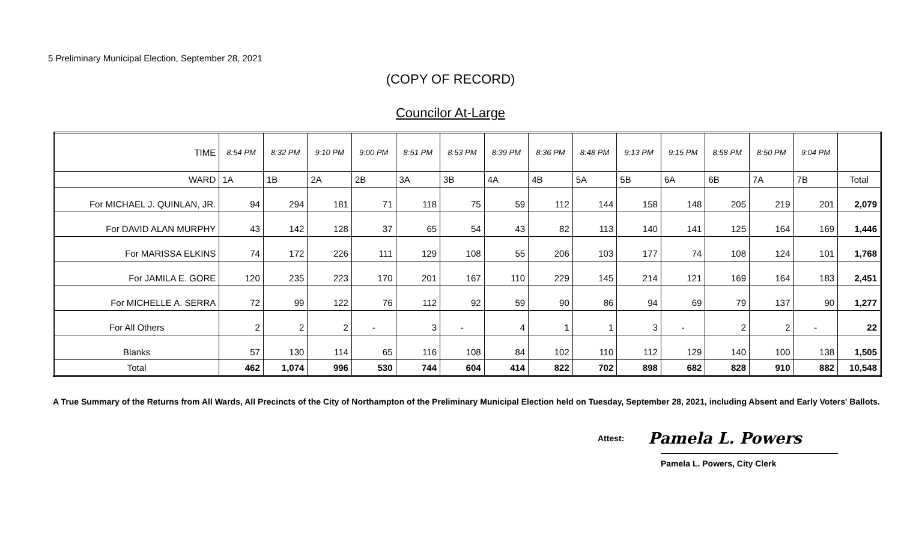5 Preliminary Municipal Election, September 28, 2021
(COPY OF RECORD)
Councilor At-Large
| TIME | 8:54 PM | 8:32 PM | 9:10 PM | 9:00 PM | 8:51 PM | 8:53 PM | 8:39 PM | 8:36 PM | 8:48 PM | 9:13 PM | 9:15 PM | 8:58 PM | 8:50 PM | 9:04 PM | |
| --- | --- | --- | --- | --- | --- | --- | --- | --- | --- | --- | --- | --- | --- | --- | --- |
| WARD | 1A | 1B | 2A | 2B | 3A | 3B | 4A | 4B | 5A | 5B | 6A | 6B | 7A | 7B | Total |
| For MICHAEL J. QUINLAN, JR. | 94 | 294 | 181 | 71 | 118 | 75 | 59 | 112 | 144 | 158 | 148 | 205 | 219 | 201 | 2,079 |
| For DAVID ALAN MURPHY | 43 | 142 | 128 | 37 | 65 | 54 | 43 | 82 | 113 | 140 | 141 | 125 | 164 | 169 | 1,446 |
| For MARISSA ELKINS | 74 | 172 | 226 | 111 | 129 | 108 | 55 | 206 | 103 | 177 | 74 | 108 | 124 | 101 | 1,768 |
| For JAMILA E. GORE | 120 | 235 | 223 | 170 | 201 | 167 | 110 | 229 | 145 | 214 | 121 | 169 | 164 | 183 | 2,451 |
| For MICHELLE A. SERRA | 72 | 99 | 122 | 76 | 112 | 92 | 59 | 90 | 86 | 94 | 69 | 79 | 137 | 90 | 1,277 |
| For All Others | 2 | 2 | 2 | - | 3 | - | 4 | 1 | 1 | 3 | - | 2 | 2 | - | 22 |
| Blanks | 57 | 130 | 114 | 65 | 116 | 108 | 84 | 102 | 110 | 112 | 129 | 140 | 100 | 138 | 1,505 |
| Total | 462 | 1,074 | 996 | 530 | 744 | 604 | 414 | 822 | 702 | 898 | 682 | 828 | 910 | 882 | 10,548 |
A True Summary of the Returns from All Wards, All Precincts of the City of Northampton of the Preliminary Municipal Election held on Tuesday, September 28, 2021, including Absent and Early Voters' Ballots.
Attest: Pamela L. Powers
Pamela L. Powers, City Clerk